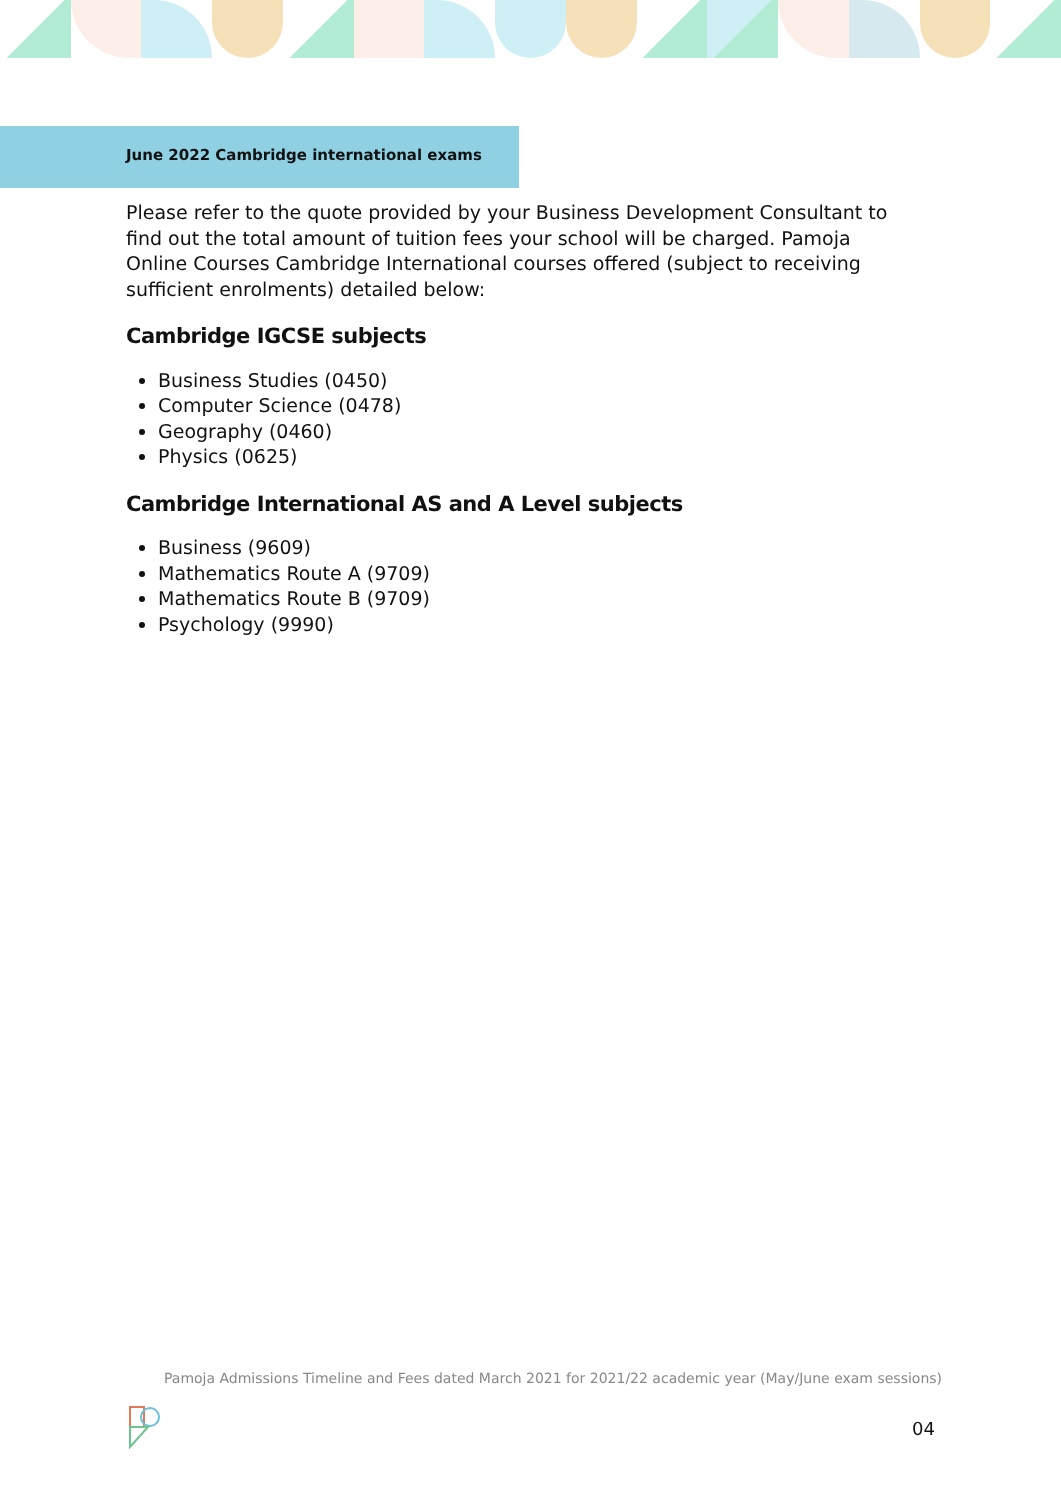June 2022 Cambridge international exams
Please refer to the quote provided by your Business Development Consultant to find out the total amount of tuition fees your school will be charged. Pamoja Online Courses Cambridge International courses offered (subject to receiving sufficient enrolments) detailed below:
Cambridge IGCSE subjects
Business Studies (0450)
Computer Science (0478)
Geography (0460)
Physics (0625)
Cambridge International AS and A Level subjects
Business (9609)
Mathematics Route A (9709)
Mathematics Route B (9709)
Psychology (9990)
Pamoja Admissions Timeline and Fees dated March 2021 for 2021/22 academic year (May/June exam sessions)
04